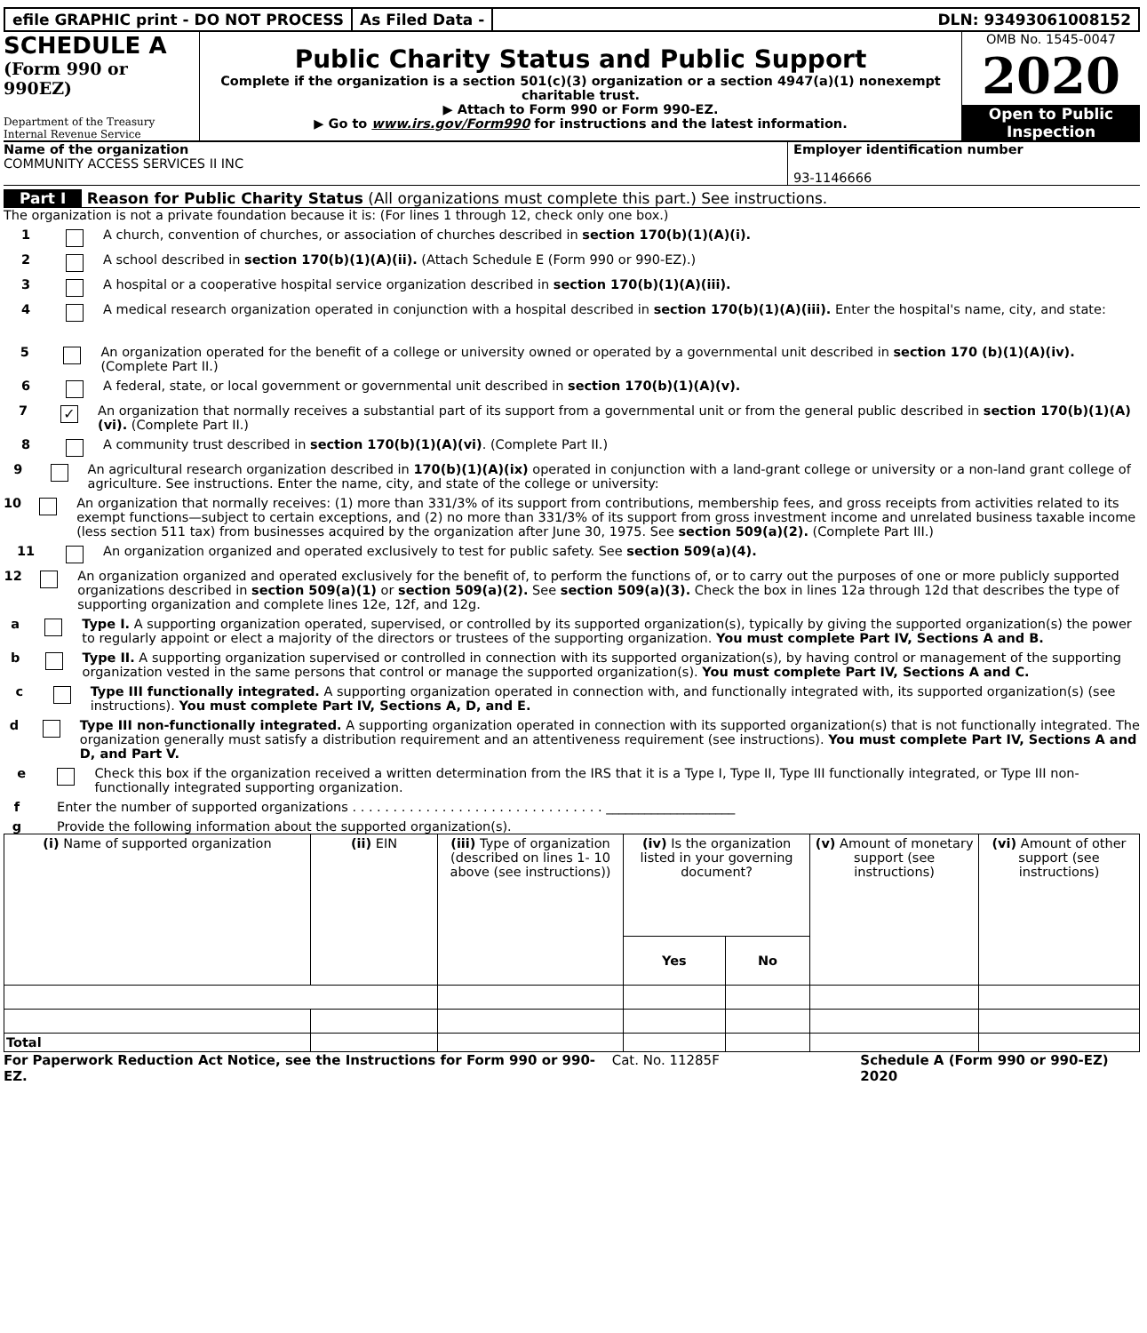efile GRAPHIC print - DO NOT PROCESS
As Filed Data - DLN: 93493061008152
SCHEDULE A
(Form 990 or 990EZ)
Department of the Treasury Internal Revenue Service
Public Charity Status and Public Support
Complete if the organization is a section 501(c)(3) organization or a section 4947(a)(1) nonexempt charitable trust.
▶ Attach to Form 990 or Form 990-EZ.
▶ Go to www.irs.gov/Form990 for instructions and the latest information.
OMB No. 1545-0047
2020
Open to Public Inspection
Name of the organization
COMMUNITY ACCESS SERVICES II INC
Employer identification number
93-1146666
Part I Reason for Public Charity Status (All organizations must complete this part.) See instructions.
The organization is not a private foundation because it is: (For lines 1 through 12, check only one box.)
1 A church, convention of churches, or association of churches described in section 170(b)(1)(A)(i).
2 A school described in section 170(b)(1)(A)(ii). (Attach Schedule E (Form 990 or 990-EZ).)
3 A hospital or a cooperative hospital service organization described in section 170(b)(1)(A)(iii).
4 A medical research organization operated in conjunction with a hospital described in section 170(b)(1)(A)(iii). Enter the hospital's name, city, and state:
5 An organization operated for the benefit of a college or university owned or operated by a governmental unit described in section 170 (b)(1)(A)(iv). (Complete Part II.)
6 A federal, state, or local government or governmental unit described in section 170(b)(1)(A)(v).
7 ✓ An organization that normally receives a substantial part of its support from a governmental unit or from the general public described in section 170(b)(1)(A)(vi). (Complete Part II.)
8 A community trust described in section 170(b)(1)(A)(vi). (Complete Part II.)
9 An agricultural research organization described in 170(b)(1)(A)(ix) operated in conjunction with a land-grant college or university or a non-land grant college of agriculture. See instructions. Enter the name, city, and state of the college or university:
10 An organization that normally receives: (1) more than 331/3% of its support from contributions, membership fees, and gross receipts from activities related to its exempt functions—subject to certain exceptions, and (2) no more than 331/3% of its support from gross investment income and unrelated business taxable income (less section 511 tax) from businesses acquired by the organization after June 30, 1975. See section 509(a)(2). (Complete Part III.)
11 An organization organized and operated exclusively to test for public safety. See section 509(a)(4).
12 An organization organized and operated exclusively for the benefit of, to perform the functions of, or to carry out the purposes of one or more publicly supported organizations described in section 509(a)(1) or section 509(a)(2). See section 509(a)(3). Check the box in lines 12a through 12d that describes the type of supporting organization and complete lines 12e, 12f, and 12g.
a Type I. A supporting organization operated, supervised, or controlled by its supported organization(s), typically by giving the supported organization(s) the power to regularly appoint or elect a majority of the directors or trustees of the supporting organization. You must complete Part IV, Sections A and B.
b Type II. A supporting organization supervised or controlled in connection with its supported organization(s), by having control or management of the supporting organization vested in the same persons that control or manage the supported organization(s). You must complete Part IV, Sections A and C.
c Type III functionally integrated. A supporting organization operated in connection with, and functionally integrated with, its supported organization(s) (see instructions). You must complete Part IV, Sections A, D, and E.
d Type III non-functionally integrated. A supporting organization operated in connection with its supported organization(s) that is not functionally integrated. The organization generally must satisfy a distribution requirement and an attentiveness requirement (see instructions). You must complete Part IV, Sections A and D, and Part V.
e Check this box if the organization received a written determination from the IRS that it is a Type I, Type II, Type III functionally integrated, or Type III non-functionally integrated supporting organization.
f Enter the number of supported organizations . . . . . . . . . . . . . . . . . . . . . . . . . . . . . . . ____________________
g Provide the following information about the supported organization(s).
| (i) Name of supported organization | (ii) EIN | (iii) Type of organization (described on lines 1- 10 above (see instructions)) | (iv) Is the organization listed in your governing document? | | (v) Amount of monetary support (see instructions) | (vi) Amount of other support (see instructions) |
| --- | --- | --- | --- | --- | --- | --- |
| | | | Yes | No | | |
| Total | | | | | | |
For Paperwork Reduction Act Notice, see the Instructions for Form 990 or 990-EZ. Cat. No. 11285F Schedule A (Form 990 or 990-EZ) 2020